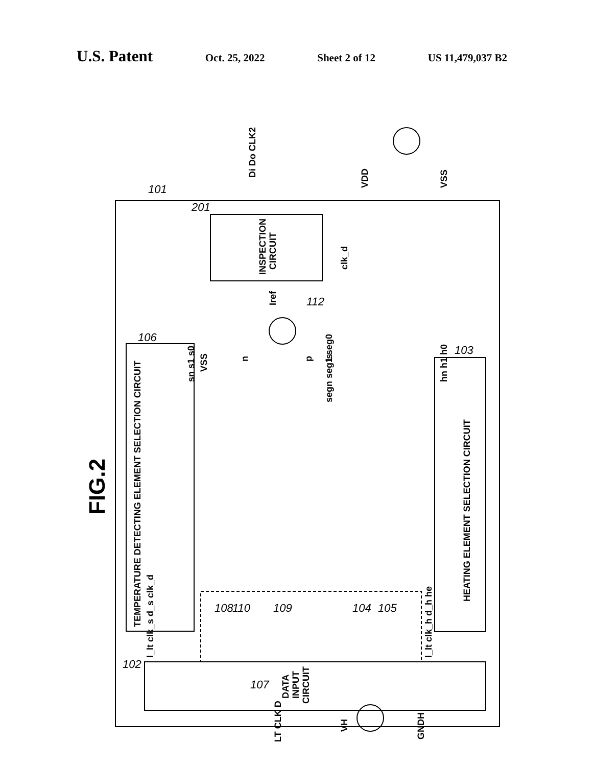U.S. Patent
Oct. 25, 2022 Sheet 2 of 12 US 11,479,037 B2
FIG.2
TEMPERATURE DETECTING ELEMENT SELECTION CIRCUIT
HEATING ELEMENT SELECTION CIRCUIT
INSPECTION
CIRCUIT
DATA
INPUT
CIRCUIT
LT CLK D
VH
GNDH
VDD
VSS
Di Do CLK2
Iref
clk_d
VSS
n
p
Is
sn s1 s0
segn seg1 seg0
hn h1 h0
l_lt clk_s d_s clk_d
l_lt clk_h d_h he
101
102
103
106
201
112
108
110
109
104
105
107